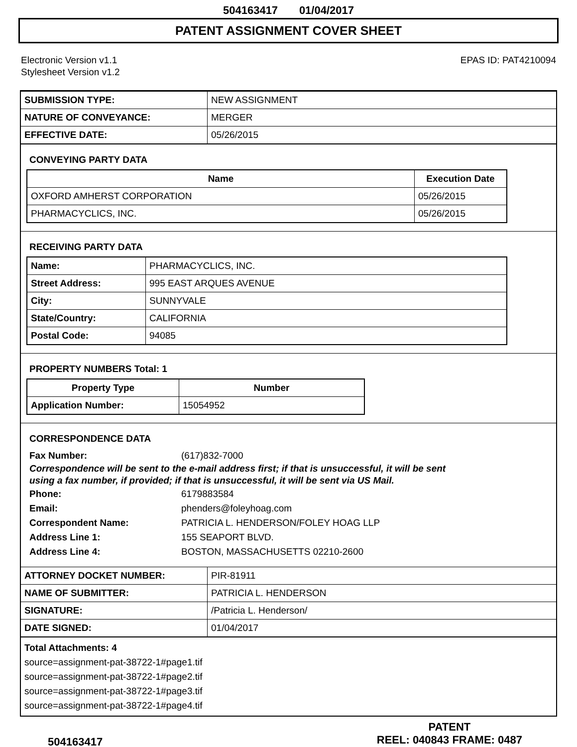504163417 01/04/2017
PATENT ASSIGNMENT COVER SHEET
Electronic Version v1.1
Stylesheet Version v1.2
EPAS ID: PAT4210094
| SUBMISSION TYPE: | NEW ASSIGNMENT |
| NATURE OF CONVEYANCE: | MERGER |
| EFFECTIVE DATE: | 05/26/2015 |
CONVEYING PARTY DATA
| Name | Execution Date |
| --- | --- |
| OXFORD AMHERST CORPORATION | 05/26/2015 |
| PHARMACYCLICS, INC. | 05/26/2015 |
RECEIVING PARTY DATA
| Name: | PHARMACYCLICS, INC. |
| Street Address: | 995 EAST ARQUES AVENUE |
| City: | SUNNYVALE |
| State/Country: | CALIFORNIA |
| Postal Code: | 94085 |
PROPERTY NUMBERS Total: 1
| Property Type | Number |
| --- | --- |
| Application Number: | 15054952 |
CORRESPONDENCE DATA
Fax Number: (617)832-7000
Correspondence will be sent to the e-mail address first; if that is unsuccessful, it will be sent
using a fax number, if provided; if that is unsuccessful, it will be sent via US Mail.
Phone: 6179883584
Email: phenders@foleyhoag.com
Correspondent Name: PATRICIA L. HENDERSON/FOLEY HOAG LLP
Address Line 1: 155 SEAPORT BLVD.
Address Line 4: BOSTON, MASSACHUSETTS 02210-2600
| ATTORNEY DOCKET NUMBER: | PIR-81911 |
| NAME OF SUBMITTER: | PATRICIA L. HENDERSON |
| SIGNATURE: | /Patricia L. Henderson/ |
| DATE SIGNED: | 01/04/2017 |
Total Attachments: 4
source=assignment-pat-38722-1#page1.tif
source=assignment-pat-38722-1#page2.tif
source=assignment-pat-38722-1#page3.tif
source=assignment-pat-38722-1#page4.tif
504163417
PATENT
REEL: 040843 FRAME: 0487